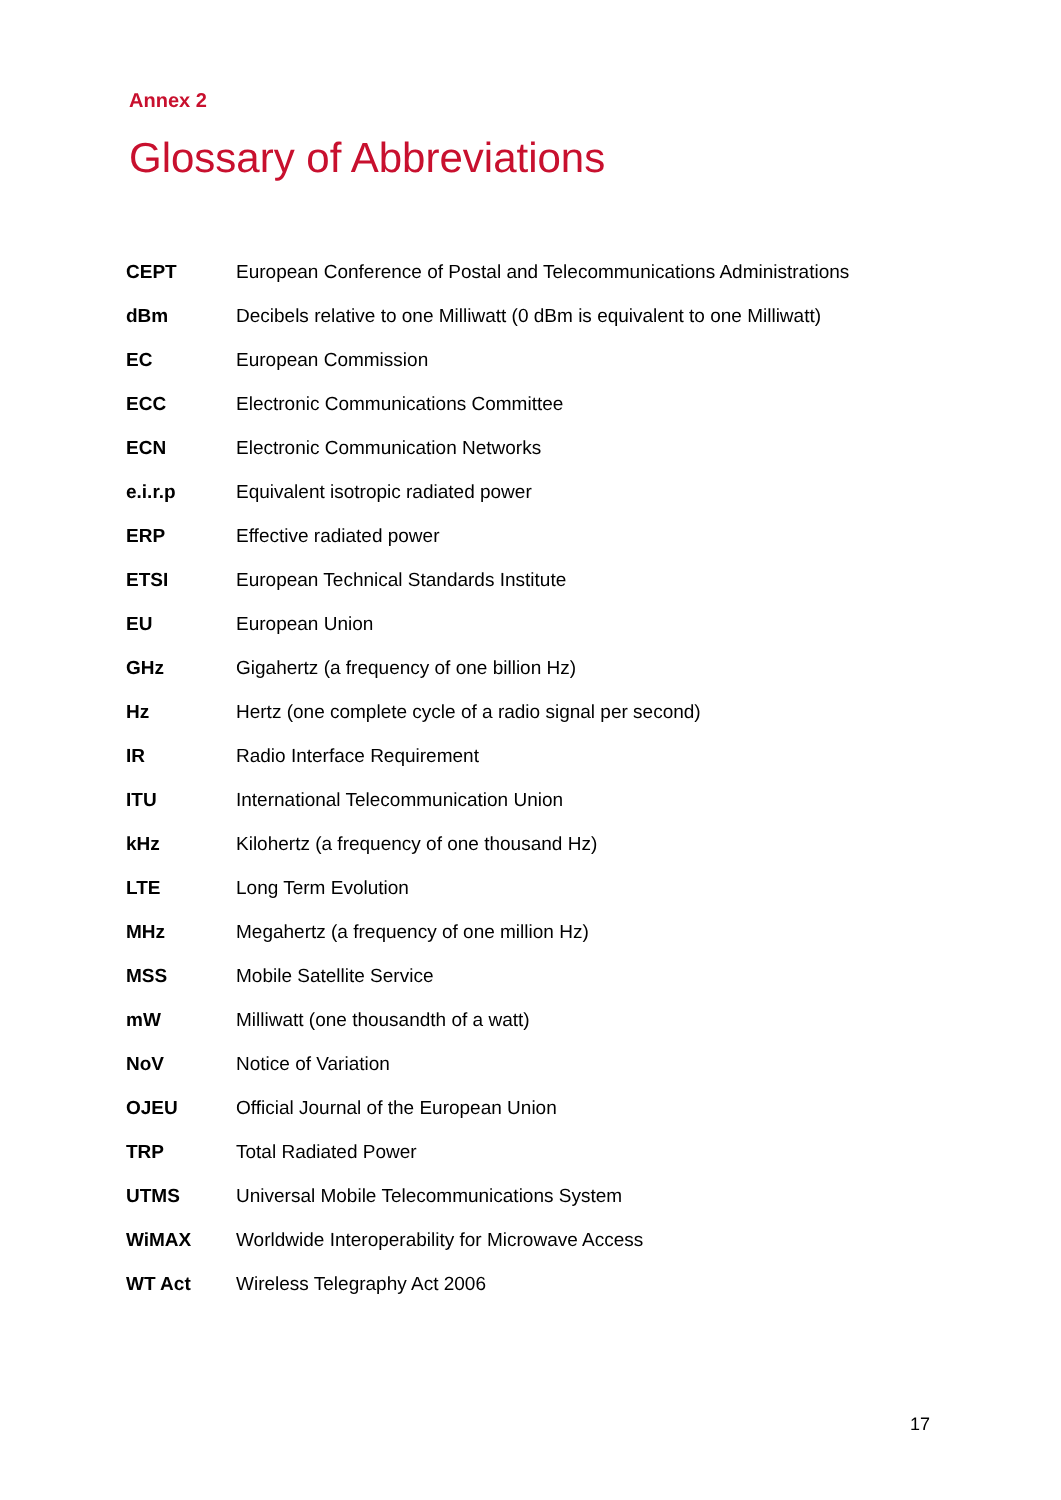Annex 2
Glossary of Abbreviations
| CEPT | European Conference of Postal and Telecommunications Administrations |
| dBm | Decibels relative to one Milliwatt (0 dBm is equivalent to one Milliwatt) |
| EC | European Commission |
| ECC | Electronic Communications Committee |
| ECN | Electronic Communication Networks |
| e.i.r.p | Equivalent isotropic radiated power |
| ERP | Effective radiated power |
| ETSI | European Technical Standards Institute |
| EU | European Union |
| GHz | Gigahertz (a frequency of one billion Hz) |
| Hz | Hertz (one complete cycle of a radio signal per second) |
| IR | Radio Interface Requirement |
| ITU | International Telecommunication Union |
| kHz | Kilohertz (a frequency of one thousand Hz) |
| LTE | Long Term Evolution |
| MHz | Megahertz (a frequency of one million Hz) |
| MSS | Mobile Satellite Service |
| mW | Milliwatt (one thousandth of a watt) |
| NoV | Notice of Variation |
| OJEU | Official Journal of the European Union |
| TRP | Total Radiated Power |
| UTMS | Universal Mobile Telecommunications System |
| WiMAX | Worldwide Interoperability for Microwave Access |
| WT Act | Wireless Telegraphy Act 2006 |
17